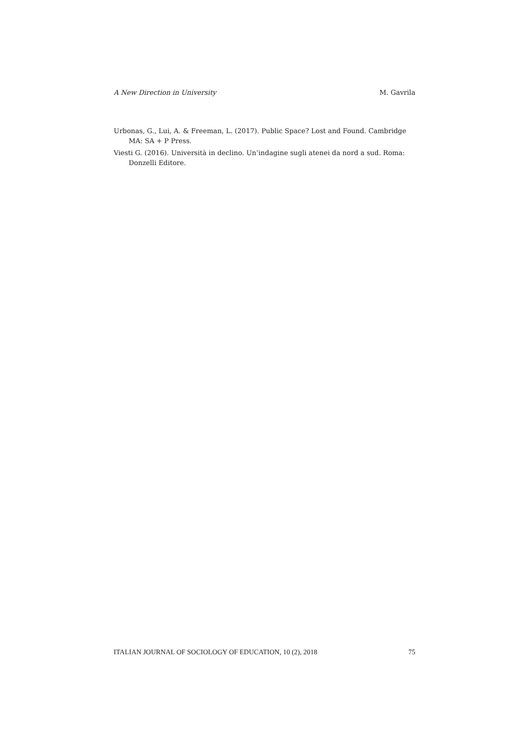A New Direction in University M. Gavrila
Urbonas, G., Lui, A. & Freeman, L. (2017). Public Space? Lost and Found. Cambridge MA: SA + P Press.
Viesti G. (2016). Università in declino. Un’indagine sugli atenei da nord a sud. Roma: Donzelli Editore.
ITALIAN JOURNAL OF SOCIOLOGY OF EDUCATION, 10 (2), 2018 75